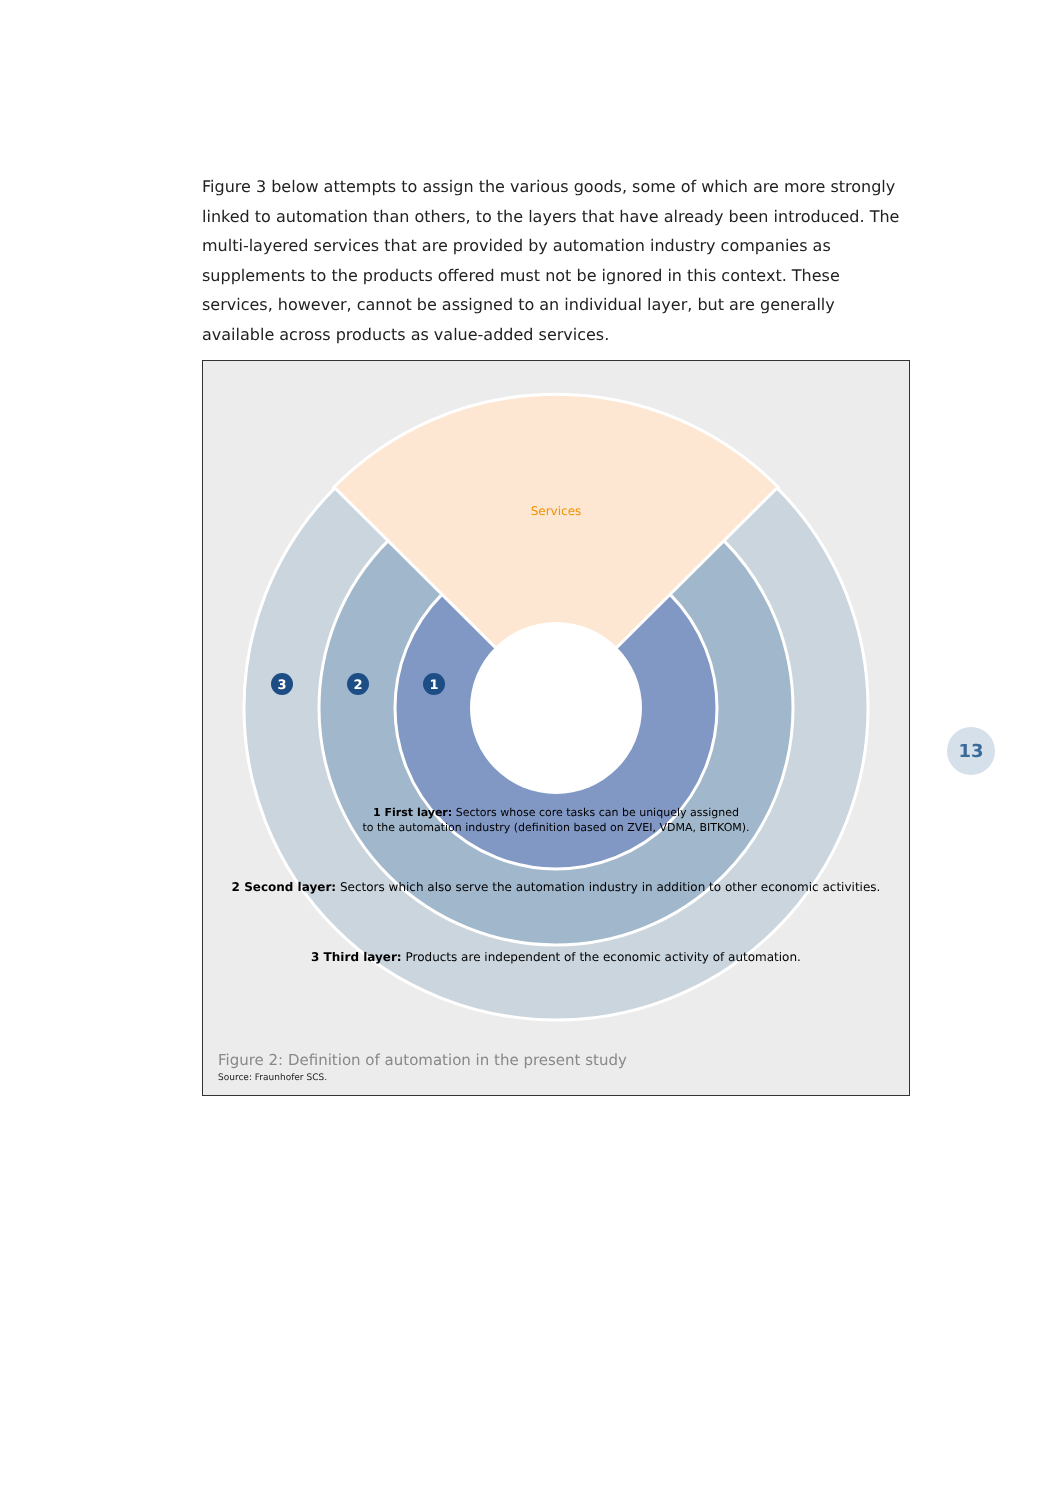Figure 3 below attempts to assign the various goods, some of which are more strongly linked to automation than others, to the layers that have already been introduced. The multi-layered services that are provided by automation industry companies as supplements to the products offered must not be ignored in this context. These services, however, cannot be assigned to an individual layer, but are generally available across products as value-added services.
Services
3
2
1
3 Third layer: Products are independent of the economic activity of automation.
2 Second layer: Sectors which also serve the automation industry in addition to other economic activities.
1 First layer: Sectors whose core tasks can be uniquely assigned
to the automation industry (definition based on ZVEI, VDMA, BITKOM).
Figure 2: Definition of automation in the present study
Source: Fraunhofer SCS.
13